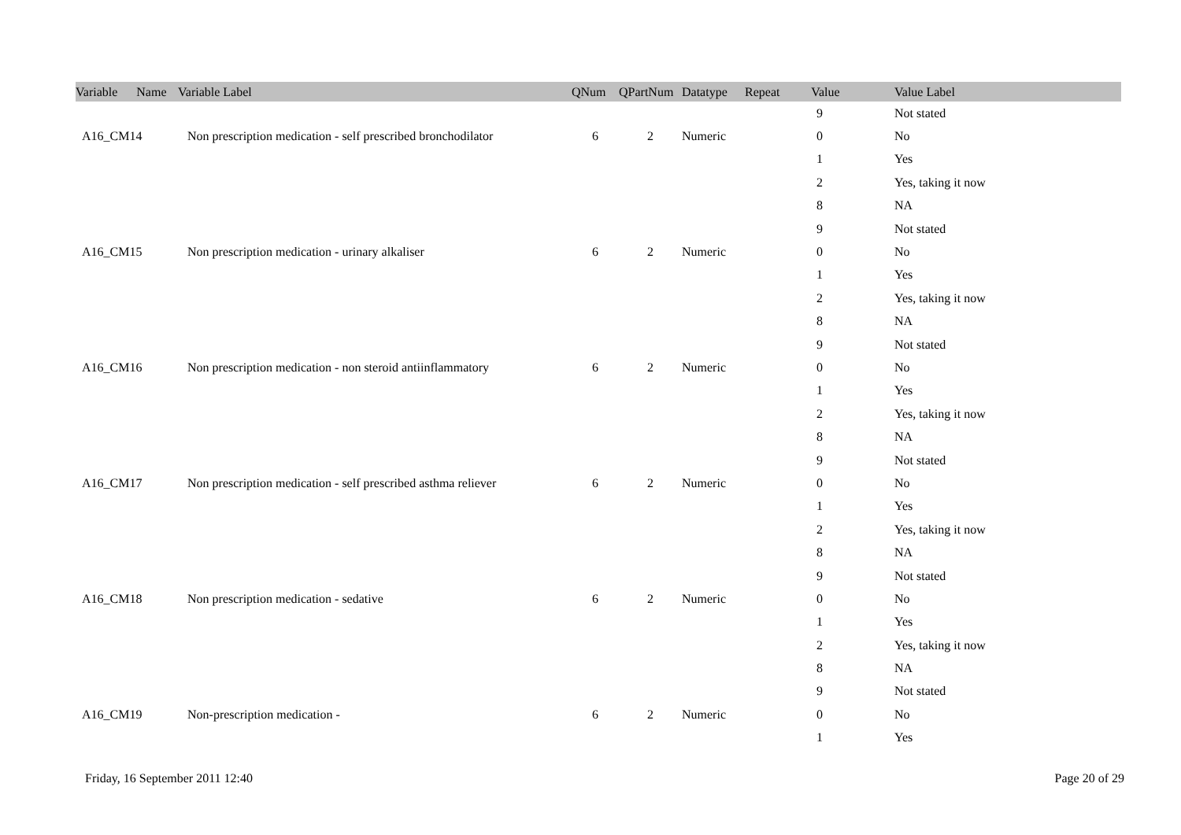| Variable Name | Variable Label | QNum | QPartNum | Datatype | Repeat Value | Value Label | |
| --- | --- | --- | --- | --- | --- | --- | --- |
| | | | | | 9 | Not stated | |
| A16_CM14 | Non prescription medication - self prescribed bronchodilator | 6 | 2 | Numeric | 0 | No | |
| | | | | | 1 | Yes | |
| | | | | | 2 | Yes, taking it now | |
| | | | | | 8 | NA | |
| | | | | | 9 | Not stated | |
| A16_CM15 | Non prescription medication - urinary alkaliser | 6 | 2 | Numeric | 0 | No | |
| | | | | | 1 | Yes | |
| | | | | | 2 | Yes, taking it now | |
| | | | | | 8 | NA | |
| | | | | | 9 | Not stated | |
| A16_CM16 | Non prescription medication - non steroid antiinflammatory | 6 | 2 | Numeric | 0 | No | |
| | | | | | 1 | Yes | |
| | | | | | 2 | Yes, taking it now | |
| | | | | | 8 | NA | |
| | | | | | 9 | Not stated | |
| A16_CM17 | Non prescription medication - self prescribed asthma reliever | 6 | 2 | Numeric | 0 | No | |
| | | | | | 1 | Yes | |
| | | | | | 2 | Yes, taking it now | |
| | | | | | 8 | NA | |
| | | | | | 9 | Not stated | |
| A16_CM18 | Non prescription medication - sedative | 6 | 2 | Numeric | 0 | No | |
| | | | | | 1 | Yes | |
| | | | | | 2 | Yes, taking it now | |
| | | | | | 8 | NA | |
| | | | | | 9 | Not stated | |
| A16_CM19 | Non-prescription medication - | 6 | 2 | Numeric | 0 | No | |
| | | | | | 1 | Yes | |
Friday, 16 September 2011 12:40 Page 20 of 29